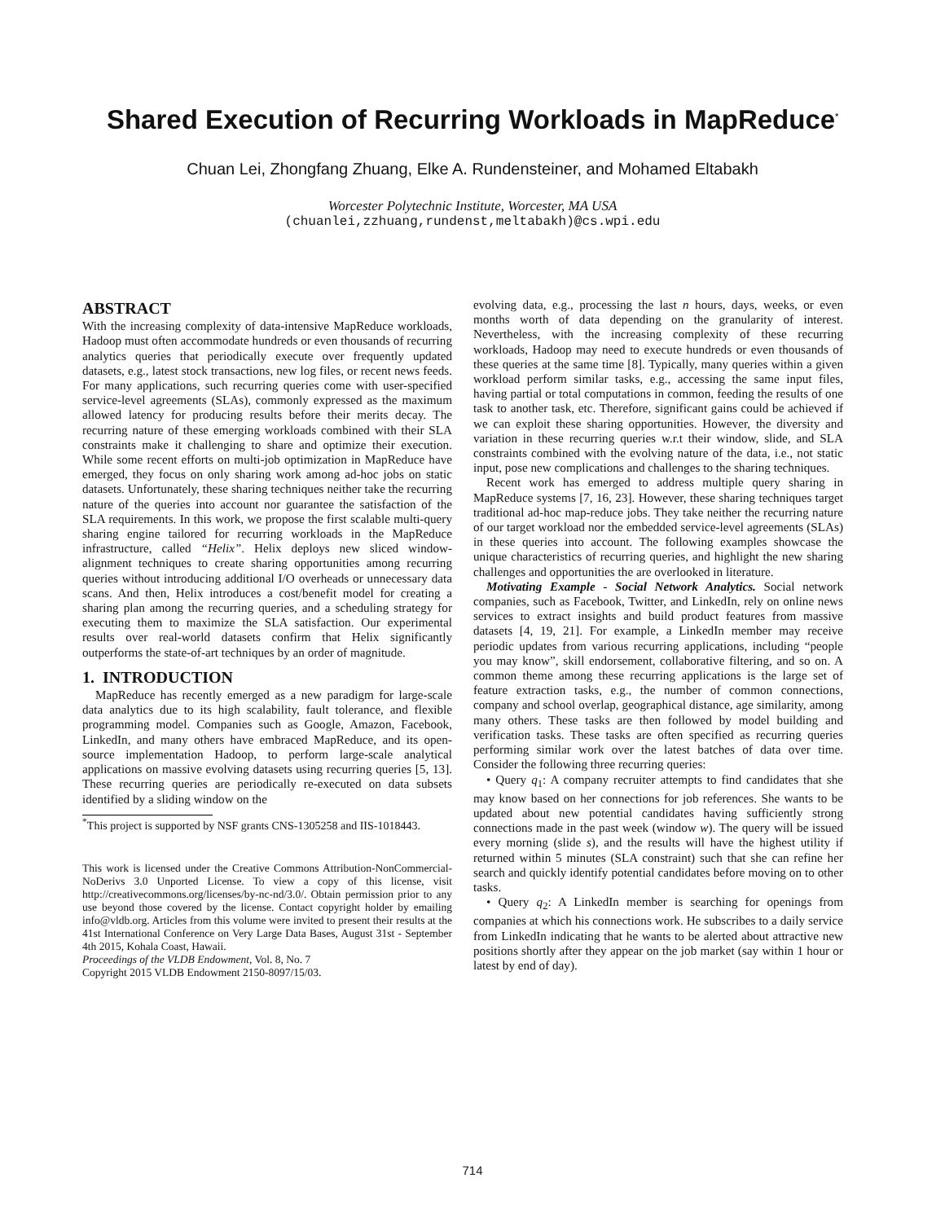Shared Execution of Recurring Workloads in MapReduce<sup>*</sup>
Chuan Lei, Zhongfang Zhuang, Elke A. Rundensteiner, and Mohamed Eltabakh
Worcester Polytechnic Institute, Worcester, MA USA
(chuanlei,zzhuang,rundenst,meltabakh)@cs.wpi.edu
ABSTRACT
With the increasing complexity of data-intensive MapReduce workloads, Hadoop must often accommodate hundreds or even thousands of recurring analytics queries that periodically execute over frequently updated datasets, e.g., latest stock transactions, new log files, or recent news feeds. For many applications, such recurring queries come with user-specified service-level agreements (SLAs), commonly expressed as the maximum allowed latency for producing results before their merits decay. The recurring nature of these emerging workloads combined with their SLA constraints make it challenging to share and optimize their execution. While some recent efforts on multi-job optimization in MapReduce have emerged, they focus on only sharing work among ad-hoc jobs on static datasets. Unfortunately, these sharing techniques neither take the recurring nature of the queries into account nor guarantee the satisfaction of the SLA requirements. In this work, we propose the first scalable multi-query sharing engine tailored for recurring workloads in the MapReduce infrastructure, called “Helix”. Helix deploys new sliced window-alignment techniques to create sharing opportunities among recurring queries without introducing additional I/O overheads or unnecessary data scans. And then, Helix introduces a cost/benefit model for creating a sharing plan among the recurring queries, and a scheduling strategy for executing them to maximize the SLA satisfaction. Our experimental results over real-world datasets confirm that Helix significantly outperforms the state-of-art techniques by an order of magnitude.
1. INTRODUCTION
MapReduce has recently emerged as a new paradigm for large-scale data analytics due to its high scalability, fault tolerance, and flexible programming model. Companies such as Google, Amazon, Facebook, LinkedIn, and many others have embraced MapReduce, and its open-source implementation Hadoop, to perform large-scale analytical applications on massive evolving datasets using recurring queries [5, 13]. These recurring queries are periodically re-executed on data subsets identified by a sliding window on the
<sup>*</sup> This project is supported by NSF grants CNS-1305258 and IIS-1018443.
This work is licensed under the Creative Commons Attribution-NonCommercial-NoDerivs 3.0 Unported License. To view a copy of this license, visit http://creativecommons.org/licenses/by-nc-nd/3.0/. Obtain permission prior to any use beyond those covered by the license. Contact copyright holder by emailing info@vldb.org. Articles from this volume were invited to present their results at the 41st International Conference on Very Large Data Bases, August 31st - September 4th 2015, Kohala Coast, Hawaii.
Proceedings of the VLDB Endowment, Vol. 8, No. 7
Copyright 2015 VLDB Endowment 2150-8097/15/03.
evolving data, e.g., processing the last n hours, days, weeks, or even months worth of data depending on the granularity of interest. Nevertheless, with the increasing complexity of these recurring workloads, Hadoop may need to execute hundreds or even thousands of these queries at the same time [8]. Typically, many queries within a given workload perform similar tasks, e.g., accessing the same input files, having partial or total computations in common, feeding the results of one task to another task, etc. Therefore, significant gains could be achieved if we can exploit these sharing opportunities. However, the diversity and variation in these recurring queries w.r.t their window, slide, and SLA constraints combined with the evolving nature of the data, i.e., not static input, pose new complications and challenges to the sharing techniques.
Recent work has emerged to address multiple query sharing in MapReduce systems [7, 16, 23]. However, these sharing techniques target traditional ad-hoc map-reduce jobs. They take neither the recurring nature of our target workload nor the embedded service-level agreements (SLAs) in these queries into account. The following examples showcase the unique characteristics of recurring queries, and highlight the new sharing challenges and opportunities the are overlooked in literature.
Motivating Example - Social Network Analytics. Social network companies, such as Facebook, Twitter, and LinkedIn, rely on online news services to extract insights and build product features from massive datasets [4, 19, 21]. For example, a LinkedIn member may receive periodic updates from various recurring applications, including “people you may know”, skill endorsement, collaborative filtering, and so on. A common theme among these recurring applications is the large set of feature extraction tasks, e.g., the number of common connections, company and school overlap, geographical distance, age similarity, among many others. These tasks are then followed by model building and verification tasks. These tasks are often specified as recurring queries performing similar work over the latest batches of data over time. Consider the following three recurring queries:
• Query q<sub>1</sub>: A company recruiter attempts to find candidates that she may know based on her connections for job references. She wants to be updated about new potential candidates having sufficiently strong connections made in the past week (window w). The query will be issued every morning (slide s), and the results will have the highest utility if returned within 5 minutes (SLA constraint) such that she can refine her search and quickly identify potential candidates before moving on to other tasks.
• Query q<sub>2</sub>: A LinkedIn member is searching for openings from companies at which his connections work. He subscribes to a daily service from LinkedIn indicating that he wants to be alerted about attractive new positions shortly after they appear on the job market (say within 1 hour or latest by end of day).
714